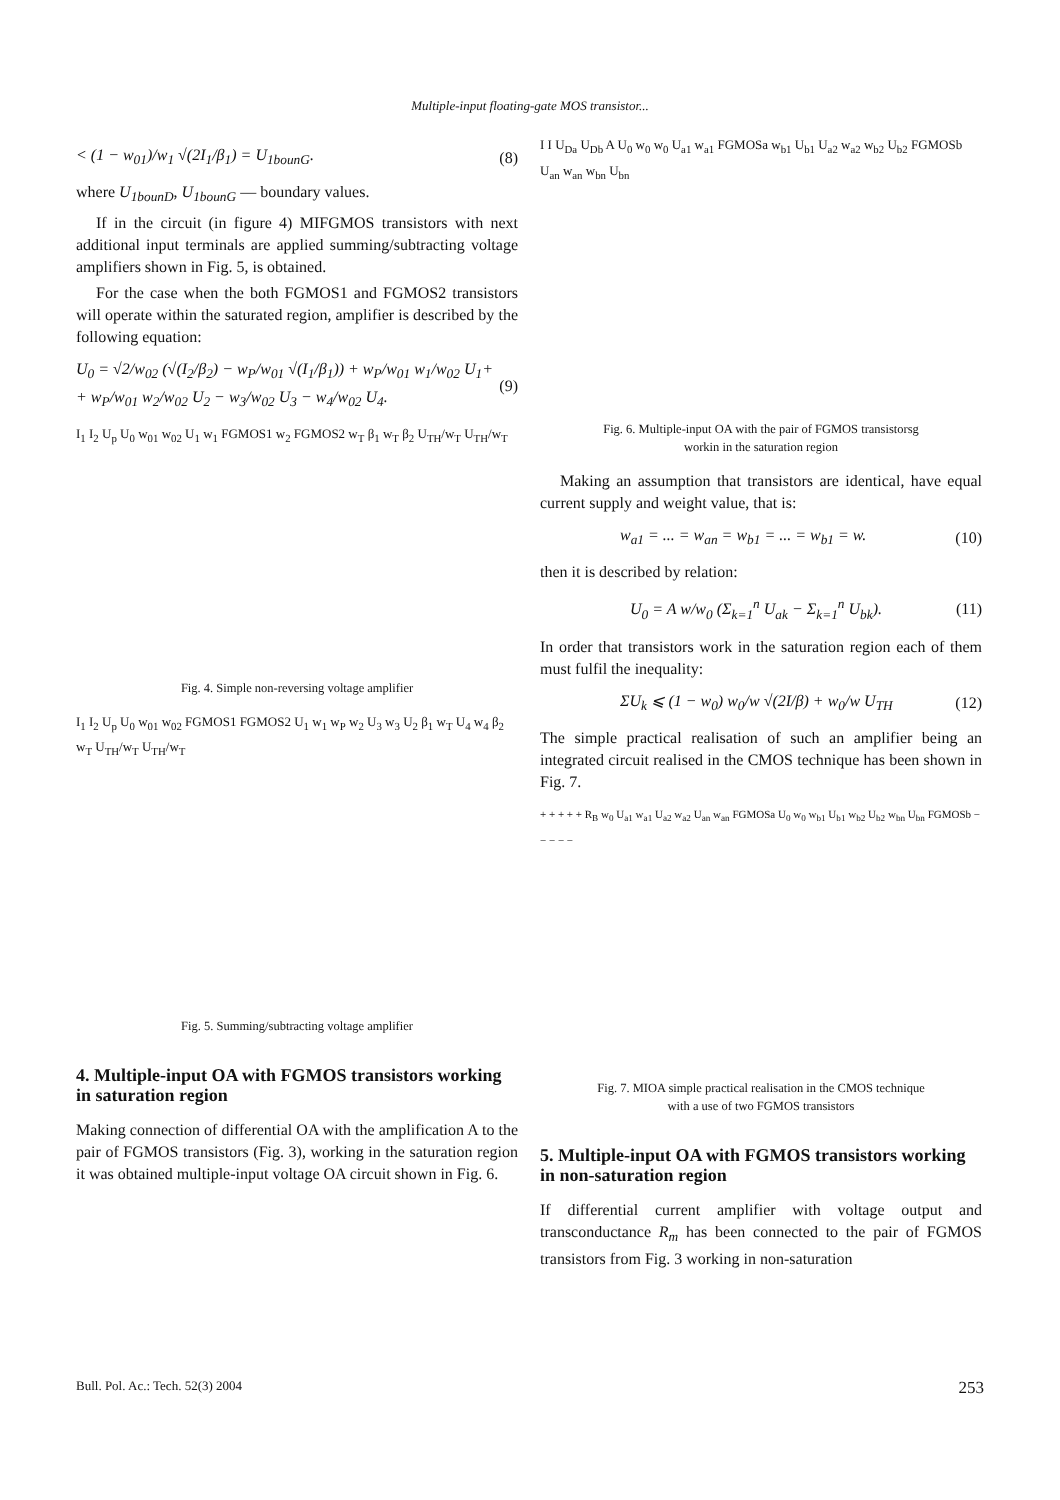Multiple-input floating-gate MOS transistor...
< (1 − w<sub>01</sub>)/w<sub>1</sub> √(2I<sub>1</sub>/β<sub>1</sub>) = U<sub>1bounG</sub>. (8)
where U<sub>1bounD</sub>, U<sub>1bounG</sub> — boundary values.
If in the circuit (in figure 4) MIFGMOS transistors with next additional input terminals are applied summing/subtracting voltage amplifiers shown in Fig. 5, is obtained.
For the case when the both FGMOS1 and FGMOS2 transistors will operate within the saturated region, amplifier is described by the following equation:
U<sub>0</sub> = √2/w<sub>02</sub> (√(I<sub>2</sub>/β<sub>2</sub>) − w<sub>P</sub>/w<sub>01</sub> √(I<sub>1</sub>/β<sub>1</sub>)) + w<sub>P</sub>/w<sub>01</sub> w<sub>1</sub>/w<sub>02</sub> U<sub>1</sub>+
+ w<sub>P</sub>/w<sub>01</sub> w<sub>2</sub>/w<sub>02</sub> U<sub>2</sub> − w<sub>3</sub>/w<sub>02</sub> U<sub>3</sub> − w<sub>4</sub>/w<sub>02</sub> U<sub>4</sub>. (9)
I<sub>1</sub> I<sub>2</sub> U<sub>p</sub> U<sub>0</sub> w<sub>01</sub> w<sub>02</sub> U<sub>1</sub> w<sub>1</sub> FGMOS1 w<sub>2</sub> FGMOS2 w<sub>T</sub> β<sub>1</sub> w<sub>T</sub> β<sub>2</sub> U<sub>TH</sub>/w<sub>T</sub> U<sub>TH</sub>/w<sub>T</sub>
Fig. 4. Simple non-reversing voltage amplifier
I<sub>1</sub> I<sub>2</sub> U<sub>p</sub> U<sub>0</sub> w<sub>01</sub> w<sub>02</sub> FGMOS1 FGMOS2 U<sub>1</sub> w<sub>1</sub> w<sub>P</sub> w<sub>2</sub> U<sub>3</sub> w<sub>3</sub> U<sub>2</sub> β<sub>1</sub> w<sub>T</sub> U<sub>4</sub> w<sub>4</sub> β<sub>2</sub> w<sub>T</sub> U<sub>TH</sub>/w<sub>T</sub> U<sub>TH</sub>/w<sub>T</sub>
Fig. 5. Summing/subtracting voltage amplifier
4. Multiple-input OA with FGMOS transistors working in saturation region
Making connection of differential OA with the amplification A to the pair of FGMOS transistors (Fig. 3), working in the saturation region it was obtained multiple-input voltage OA circuit shown in Fig. 6.
I I U<sub>Da</sub> U<sub>Db</sub> A U<sub>0</sub> w<sub>0</sub> w<sub>0</sub> U<sub>a1</sub> w<sub>a1</sub> FGMOSa w<sub>b1</sub> U<sub>b1</sub> U<sub>a2</sub> w<sub>a2</sub> w<sub>b2</sub> U<sub>b2</sub> FGMOSb U<sub>an</sub> w<sub>an</sub> w<sub>bn</sub> U<sub>bn</sub>
Fig. 6. Multiple-input OA with the pair of FGMOS transistorsg
workin in the saturation region
Making an assumption that transistors are identical, have equal current supply and weight value, that is:
w<sub>a1</sub> = ... = w<sub>an</sub> = w<sub>b1</sub> = ... = w<sub>b1</sub> = w. (10)
then it is described by relation:
U<sub>0</sub> = A w/w<sub>0</sub> (Σ<sub>k=1</sub><sup>n</sup> U<sub>ak</sub> − Σ<sub>k=1</sub><sup>n</sup> U<sub>bk</sub>). (11)
In order that transistors work in the saturation region each of them must fulfil the inequality:
ΣU<sub>k</sub> ⩽ (1 − w<sub>0</sub>) w<sub>0</sub>/w √(2I/β) + w<sub>0</sub>/w U<sub>TH</sub> (12)
The simple practical realisation of such an amplifier being an integrated circuit realised in the CMOS technique has been shown in Fig. 7.
+ + + + + R<sub>B</sub> w<sub>0</sub> U<sub>a1</sub> w<sub>a1</sub> U<sub>a2</sub> w<sub>a2</sub> U<sub>an</sub> w<sub>an</sub> FGMOSa U<sub>0</sub> w<sub>0</sub> w<sub>b1</sub> U<sub>b1</sub> w<sub>b2</sub> U<sub>b2</sub> w<sub>bn</sub> U<sub>bn</sub> FGMOSb − − − − −
Fig. 7. MIOA simple practical realisation in the CMOS technique
with a use of two FGMOS transistors
5. Multiple-input OA with FGMOS transistors working in non-saturation region
If differential current amplifier with voltage output and transconductance R<sub>m</sub> has been connected to the pair of FGMOS transistors from Fig. 3 working in non-saturation
Bull. Pol. Ac.: Tech. 52(3) 2004 253